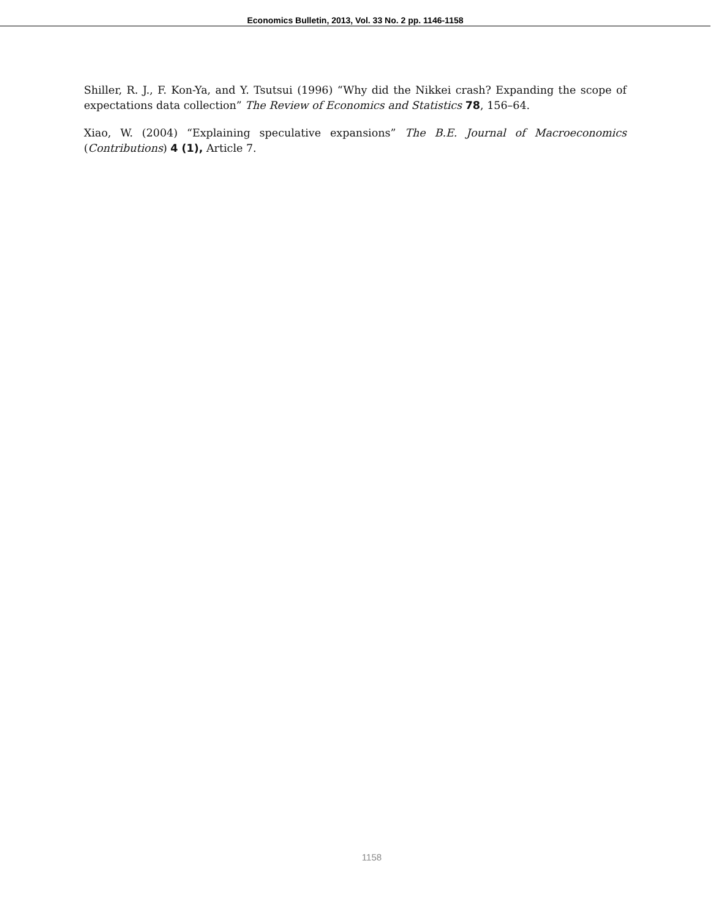Economics Bulletin, 2013, Vol. 33 No. 2 pp. 1146-1158
Shiller, R. J., F. Kon-Ya, and Y. Tsutsui (1996) “Why did the Nikkei crash? Expanding the scope of expectations data collection” The Review of Economics and Statistics 78, 156–64.
Xiao, W. (2004) “Explaining speculative expansions” The B.E. Journal of Macroeconomics (Contributions) 4 (1), Article 7.
1158